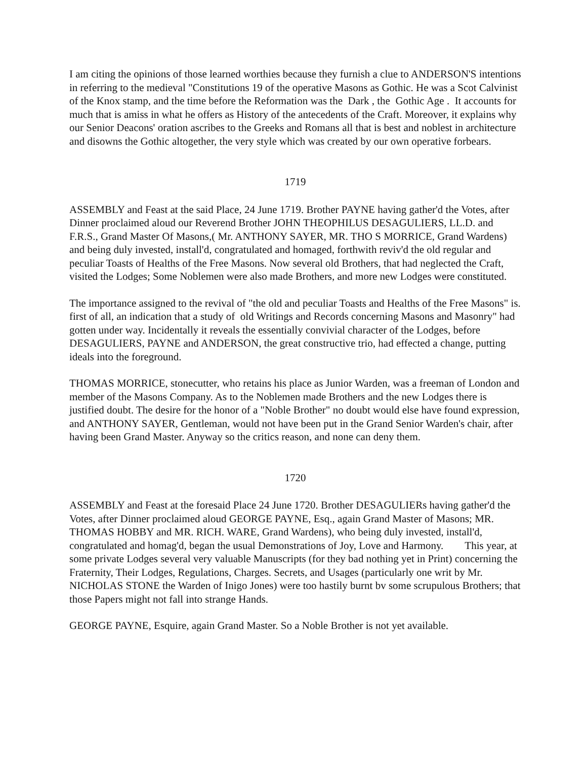I am citing the opinions of those learned worthies because they furnish a clue to ANDERSON'S intentions in referring to the medieval "Constitutions 19 of the operative Masons as Gothic. He was a Scot Calvinist of the Knox stamp, and the time before the Reformation was the Dark , the Gothic Age . It accounts for much that is amiss in what he offers as History of the antecedents of the Craft. Moreover, it explains why our Senior Deacons' oration ascribes to the Greeks and Romans all that is best and noblest in architecture and disowns the Gothic altogether, the very style which was created by our own operative forbears.
1719
ASSEMBLY and Feast at the said Place, 24 June 1719. Brother PAYNE having gather'd the Votes, after Dinner proclaimed aloud our Reverend Brother JOHN THEOPHILUS DESAGULIERS, LL.D. and F.R.S., Grand Master Of Masons,( Mr. ANTHONY SAYER, MR. THO S MORRICE, Grand Wardens) and being duly invested, install'd, congratulated and homaged, forthwith reviv'd the old regular and peculiar Toasts of Healths of the Free Masons. Now several old Brothers, that had neglected the Craft, visited the Lodges; Some Noblemen were also made Brothers, and more new Lodges were constituted.
The importance assigned to the revival of "the old and peculiar Toasts and Healths of the Free Masons" is. first of all, an indication that a study of old Writings and Records concerning Masons and Masonry" had gotten under way. Incidentally it reveals the essentially convivial character of the Lodges, before DESAGULIERS, PAYNE and ANDERSON, the great constructive trio, had effected a change, putting ideals into the foreground.
THOMAS MORRICE, stonecutter, who retains his place as Junior Warden, was a freeman of London and member of the Masons Company. As to the Noblemen made Brothers and the new Lodges there is justified doubt. The desire for the honor of a "Noble Brother" no doubt would else have found expression, and ANTHONY SAYER, Gentleman, would not have been put in the Grand Senior Warden's chair, after having been Grand Master. Anyway so the critics reason, and none can deny them.
1720
ASSEMBLY and Feast at the foresaid Place 24 June 1720. Brother DESAGULIERs having gather'd the Votes, after Dinner proclaimed aloud GEORGE PAYNE, Esq., again Grand Master of Masons; MR. THOMAS HOBBY and MR. RICH. WARE, Grand Wardens), who being duly invested, install'd, congratulated and homag'd, began the usual Demonstrations of Joy, Love and Harmony. This year, at some private Lodges several very valuable Manuscripts (for they bad nothing yet in Print) concerning the Fraternity, Their Lodges, Regulations, Charges. Secrets, and Usages (particularly one writ by Mr. NICHOLAS STONE the Warden of Inigo Jones) were too hastily burnt bv some scrupulous Brothers; that those Papers might not fall into strange Hands.
GEORGE PAYNE, Esquire, again Grand Master. So a Noble Brother is not yet available.